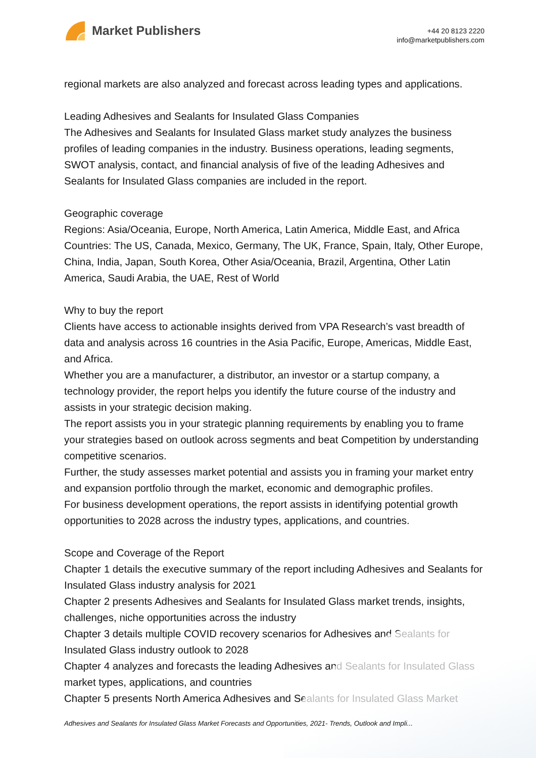Market Publishers
+44 20 8123 2220
info@marketpublishers.com
regional markets are also analyzed and forecast across leading types and applications.
Leading Adhesives and Sealants for Insulated Glass Companies
The Adhesives and Sealants for Insulated Glass market study analyzes the business profiles of leading companies in the industry. Business operations, leading segments, SWOT analysis, contact, and financial analysis of five of the leading Adhesives and Sealants for Insulated Glass companies are included in the report.
Geographic coverage
Regions: Asia/Oceania, Europe, North America, Latin America, Middle East, and Africa
Countries: The US, Canada, Mexico, Germany, The UK, France, Spain, Italy, Other Europe, China, India, Japan, South Korea, Other Asia/Oceania, Brazil, Argentina, Other Latin America, Saudi Arabia, the UAE, Rest of World
Why to buy the report
Clients have access to actionable insights derived from VPA Research’s vast breadth of data and analysis across 16 countries in the Asia Pacific, Europe, Americas, Middle East, and Africa.
Whether you are a manufacturer, a distributor, an investor or a startup company, a technology provider, the report helps you identify the future course of the industry and assists in your strategic decision making.
The report assists you in your strategic planning requirements by enabling you to frame your strategies based on outlook across segments and beat Competition by understanding competitive scenarios.
Further, the study assesses market potential and assists you in framing your market entry and expansion portfolio through the market, economic and demographic profiles.
For business development operations, the report assists in identifying potential growth opportunities to 2028 across the industry types, applications, and countries.
Scope and Coverage of the Report
Chapter 1 details the executive summary of the report including Adhesives and Sealants for Insulated Glass industry analysis for 2021
Chapter 2 presents Adhesives and Sealants for Insulated Glass market trends, insights, challenges, niche opportunities across the industry
Chapter 3 details multiple COVID recovery scenarios for Adhesives and Sealants for Insulated Glass industry outlook to 2028
Chapter 4 analyzes and forecasts the leading Adhesives and Sealants for Insulated Glass market types, applications, and countries
Chapter 5 presents North America Adhesives and Sealants for Insulated Glass Market
Adhesives and Sealants for Insulated Glass Market Forecasts and Opportunities, 2021- Trends, Outlook and Impli...